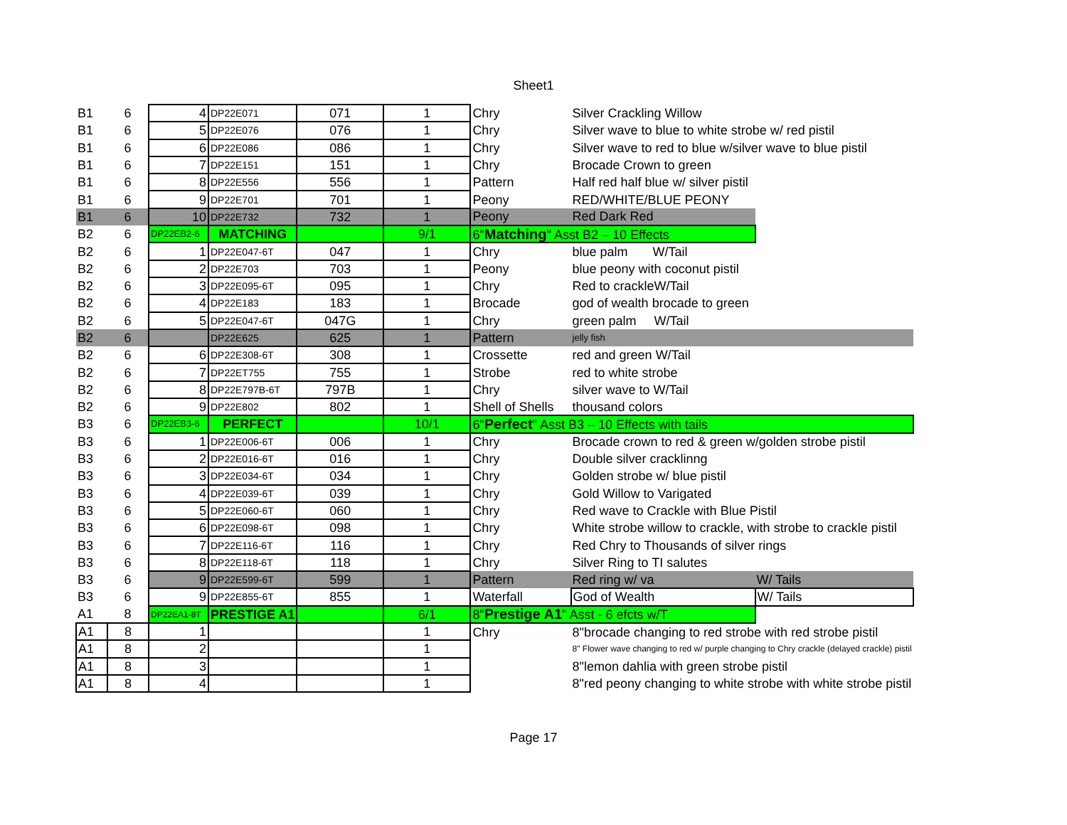Sheet1
| B1 | 6 | 4 | DP22E071 | 071 | 1 | Chry | Silver Crackling Willow | |
| B1 | 6 | 5 | DP22E076 | 076 | 1 | Chry | Silver wave to blue to white strobe w/ red pistil | |
| B1 | 6 | 6 | DP22E086 | 086 | 1 | Chry | Silver wave to red to blue w/silver wave to blue pistil | |
| B1 | 6 | 7 | DP22E151 | 151 | 1 | Chry | Brocade Crown to green | |
| B1 | 6 | 8 | DP22E556 | 556 | 1 | Pattern | Half red half blue w/ silver pistil | |
| B1 | 6 | 9 | DP22E701 | 701 | 1 | Peony | RED/WHITE/BLUE PEONY | |
| B1 | 6 | 10 | DP22E732 | 732 | 1 | Peony | Red Dark Red | |
| B2 | 6 | DP22EB2-6 | MATCHING | | 9/1 | 6" Matching " Asst B2 – 10 Effects | | |
| B2 | 6 | 1 | DP22E047-6T | 047 | 1 | Chry | blue palm W/Tail | |
| B2 | 6 | 2 | DP22E703 | 703 | 1 | Peony | blue peony with coconut pistil | |
| B2 | 6 | 3 | DP22E095-6T | 095 | 1 | Chry | Red to crackleW/Tail | |
| B2 | 6 | 4 | DP22E183 | 183 | 1 | Brocade | god of wealth brocade to green | |
| B2 | 6 | 5 | DP22E047-6T | 047G | 1 | Chry | green palm W/Tail | |
| B2 | 6 | | DP22E625 | 625 | 1 | Pattern | jelly fish | |
| B2 | 6 | 6 | DP22E308-6T | 308 | 1 | Crossette | red and green W/Tail | |
| B2 | 6 | 7 | DP22ET755 | 755 | 1 | Strobe | red to white strobe | |
| B2 | 6 | 8 | DP22E797B-6T | 797B | 1 | Chry | silver wave to W/Tail | |
| B2 | 6 | 9 | DP22E802 | 802 | 1 | Shell of Shells | thousand colors | |
| B3 | 6 | DP22EB3-6 | PERFECT | | 10/1 | 6" Perfect " Asst B3 – 10 Effects with tails | | |
| B3 | 6 | 1 | DP22E006-6T | 006 | 1 | Chry | Brocade crown to red & green w/golden strobe pistil | |
| B3 | 6 | 2 | DP22E016-6T | 016 | 1 | Chry | Double silver cracklinng | |
| B3 | 6 | 3 | DP22E034-6T | 034 | 1 | Chry | Golden strobe w/ blue pistil | |
| B3 | 6 | 4 | DP22E039-6T | 039 | 1 | Chry | Gold Willow to Varigated | |
| B3 | 6 | 5 | DP22E060-6T | 060 | 1 | Chry | Red wave to Crackle with Blue Pistil | |
| B3 | 6 | 6 | DP22E098-6T | 098 | 1 | Chry | White strobe willow to crackle, with strobe to crackle pistil | |
| B3 | 6 | 7 | DP22E116-6T | 116 | 1 | Chry | Red Chry to Thousands of silver rings | |
| B3 | 6 | 8 | DP22E118-6T | 118 | 1 | Chry | Silver Ring to TI salutes | |
| B3 | 6 | 9 | DP22E599-6T | 599 | 1 | Pattern | Red ring w/ va | W/ Tails |
| B3 | 6 | 9 | DP22E855-6T | 855 | 1 | Waterfall | God of Wealth | W/ Tails |
| A1 | 8 | DP22EA1-8T | PRESTIGE A1 | | 6/1 | 8" Prestige A1 " Asst - 6 efcts w/T | | |
| A1 | 8 | 1 | | | 1 | Chry | 8"brocade changing to red strobe with red strobe pistil | |
| A1 | 8 | 2 | | | 1 | | 8" Flower wave changing to red w/ purple changing to Chry crackle (delayed crackle) pistil | |
| A1 | 8 | 3 | | | 1 | | 8"lemon dahlia with green strobe pistil | |
| A1 | 8 | 4 | | | 1 | | 8"red peony changing to white strobe with white strobe pistil | |
Page 17